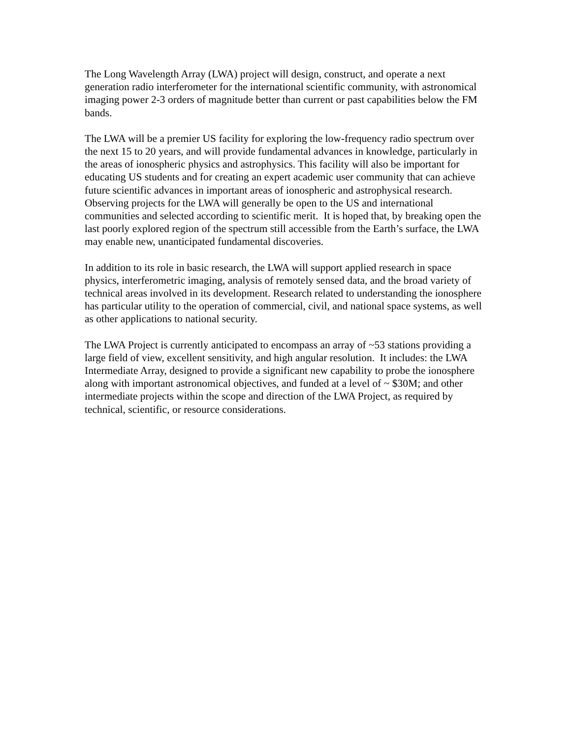The Long Wavelength Array (LWA) project will design, construct, and operate a next generation radio interferometer for the international scientific community, with astronomical imaging power 2-3 orders of magnitude better than current or past capabilities below the FM bands.
The LWA will be a premier US facility for exploring the low-frequency radio spectrum over the next 15 to 20 years, and will provide fundamental advances in knowledge, particularly in the areas of ionospheric physics and astrophysics. This facility will also be important for educating US students and for creating an expert academic user community that can achieve future scientific advances in important areas of ionospheric and astrophysical research. Observing projects for the LWA will generally be open to the US and international communities and selected according to scientific merit. It is hoped that, by breaking open the last poorly explored region of the spectrum still accessible from the Earth’s surface, the LWA may enable new, unanticipated fundamental discoveries.
In addition to its role in basic research, the LWA will support applied research in space physics, interferometric imaging, analysis of remotely sensed data, and the broad variety of technical areas involved in its development. Research related to understanding the ionosphere has particular utility to the operation of commercial, civil, and national space systems, as well as other applications to national security.
The LWA Project is currently anticipated to encompass an array of ~53 stations providing a large field of view, excellent sensitivity, and high angular resolution. It includes: the LWA Intermediate Array, designed to provide a significant new capability to probe the ionosphere along with important astronomical objectives, and funded at a level of ~ $30M; and other intermediate projects within the scope and direction of the LWA Project, as required by technical, scientific, or resource considerations.